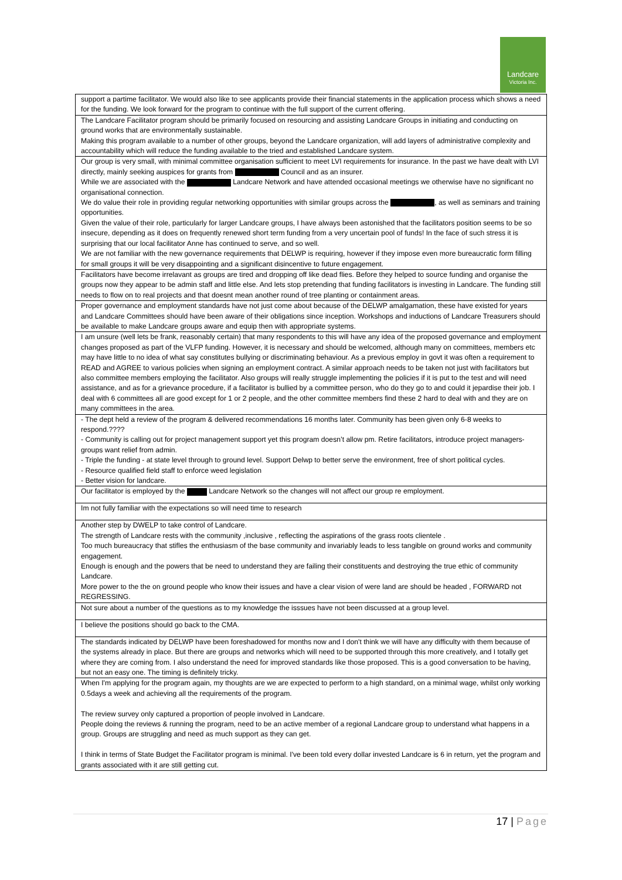Landcare
Victoria Inc.
| support a partime facilitator. We would also like to see applicants provide their financial statements in the application process which shows a need for the funding. We look forward for the program to continue with the full support of the current offering. |
| The Landcare Facilitator program should be primarily focused on resourcing and assisting Landcare Groups in initiating and conducting on ground works that are environmentally sustainable. Making this program available to a number of other groups, beyond the Landcare organization, will add layers of administrative complexity and accountability which will reduce the funding available to the tried and established Landcare system. |
| Our group is very small, with minimal committee organisation sufficient to meet LVI requirements for insurance. In the past we have dealt with LVI directly, mainly seeking auspices for grants from Council and as an insurer. While we are associated with the Landcare Network and have attended occasional meetings we otherwise have no significant no organisational connection. We do value their role in providing regular networking opportunities with similar groups across the , as well as seminars and training opportunities. Given the value of their role, particularly for larger Landcare groups, I have always been astonished that the facilitators position seems to be so insecure, depending as it does on frequently renewed short term funding from a very uncertain pool of funds! In the face of such stress it is surprising that our local facilitator Anne has continued to serve, and so well. We are not familiar with the new governance requirements that DELWP is requiring, however if they impose even more bureaucratic form filling for small groups it will be very disappointing and a significant disincentive to future engagement. |
| Facilitators have become irrelavant as groups are tired and dropping off like dead flies. Before they helped to source funding and organise the groups now they appear to be admin staff and little else. And lets stop pretending that funding facilitators is investing in Landcare. The funding still needs to flow on to real projects and that doesnt mean another round of tree planting or containment areas. |
| Proper governance and employment standards have not just come about because of the DELWP amalgamation, these have existed for years and Landcare Committees should have been aware of their obligations since inception. Workshops and inductions of Landcare Treasurers should be available to make Landcare groups aware and equip then with appropriate systems. |
| I am unsure (well lets be frank, reasonably certain) that many respondents to this will have any idea of the proposed governance and employment changes proposed as part of the VLFP funding. However, it is necessary and should be welcomed, although many on committees, members etc may have little to no idea of what say constitutes bullying or discriminating behaviour. As a previous employ in govt it was often a requirement to READ and AGREE to various policies when signing an employment contract. A similar approach needs to be taken not just with facilitators but also committee members employing the facilitator. Also groups will really struggle implementing the policies if it is put to the test and will need assistance, and as for a grievance procedure, if a facilitator is bullied by a committee person, who do they go to and could it jepardise their job. I deal with 6 committees all are good except for 1 or 2 people, and the other committee members find these 2 hard to deal with and they are on many committees in the area. |
| - The dept held a review of the program & delivered recommendations 16 months later. Community has been given only 6-8 weeks to respond.???? - Community is calling out for project management support yet this program doesn’t allow pm. Retire facilitators, introduce project managers- groups want relief from admin. - Triple the funding - at state level through to ground level. Support Delwp to better serve the environment, free of short political cycles. - Resource qualified field staff to enforce weed legislation - Better vision for landcare. |
| Our facilitator is employed by the Landcare Network so the changes will not affect our group re employment. |
| Im not fully familiar with the expectations so will need time to research |
| Another step by DWELP to take control of Landcare. The strength of Landcare rests with the community ,inclusive , reflecting the aspirations of the grass roots clientele . Too much bureaucracy that stifles the enthusiasm of the base community and invariably leads to less tangible on ground works and community engagement. Enough is enough and the powers that be need to understand they are failing their constituents and destroying the true ethic of community Landcare. More power to the the on ground people who know their issues and have a clear vision of were land are should be headed , FORWARD not REGRESSING. |
| Not sure about a number of the questions as to my knowledge the isssues have not been discussed at a group level. |
| I believe the positions should go back to the CMA. |
| The standards indicated by DELWP have been foreshadowed for months now and I don't think we will have any difficulty with them because of the systems already in place. But there are groups and networks which will need to be supported through this more creatively, and I totally get where they are coming from. I also understand the need for improved standards like those proposed. This is a good conversation to be having, but not an easy one. The timing is definitely tricky. |
| When I'm applying for the program again, my thoughts are we are expected to perform to a high standard, on a minimal wage, whilst only working 0.5days a week and achieving all the requirements of the program. The review survey only captured a proportion of people involved in Landcare. People doing the reviews & running the program, need to be an active member of a regional Landcare group to understand what happens in a group. Groups are struggling and need as much support as they can get. I think in terms of State Budget the Facilitator program is minimal. I've been told every dollar invested Landcare is 6 in return, yet the program and grants associated with it are still getting cut. |
17 | Page